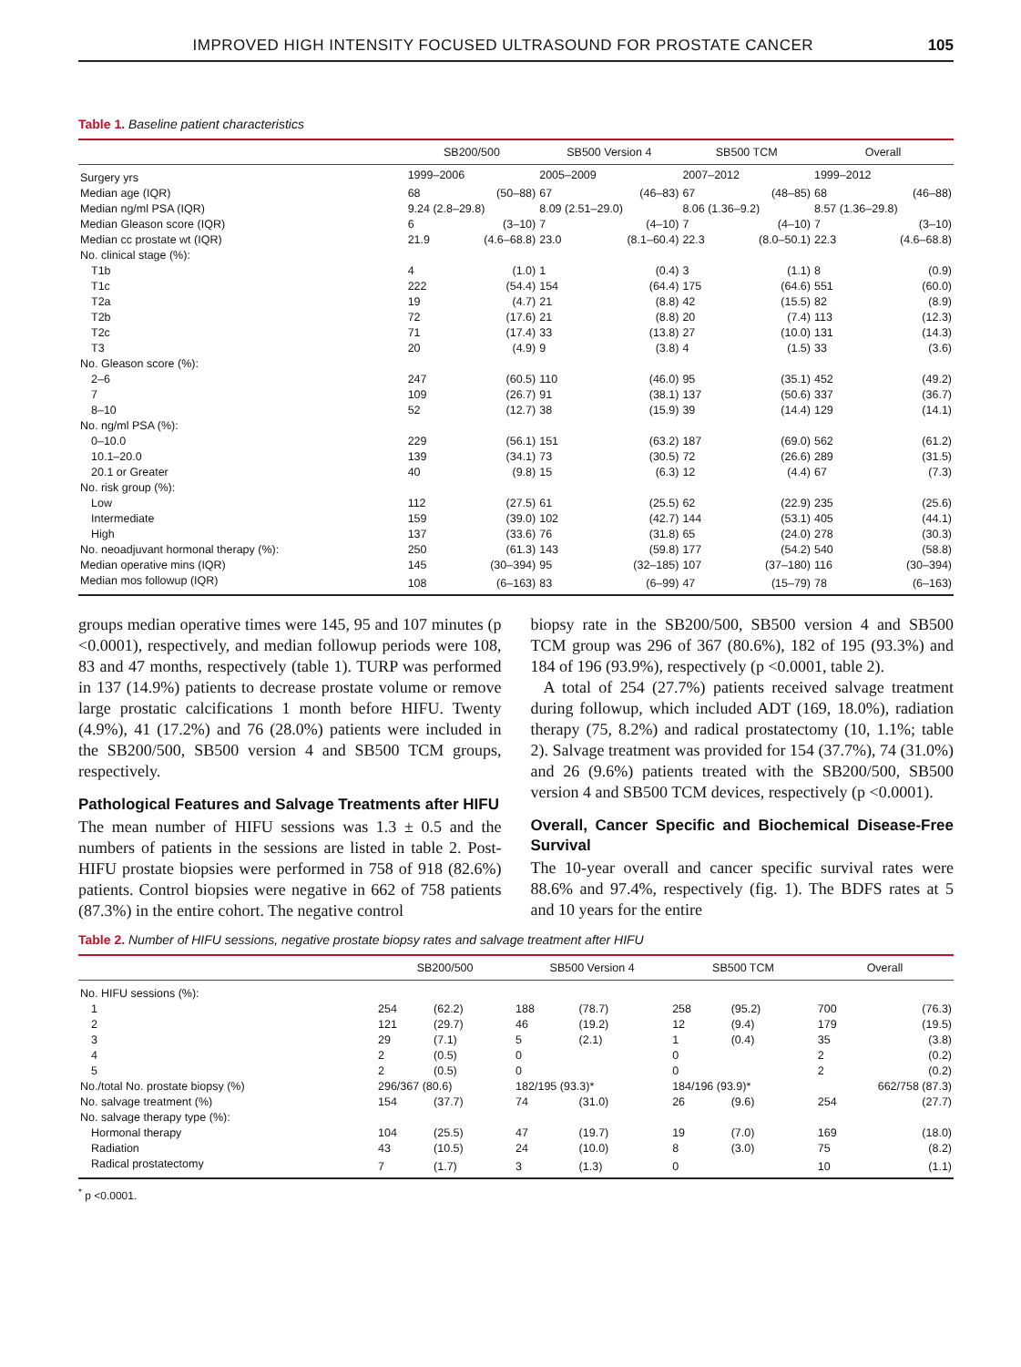IMPROVED HIGH INTENSITY FOCUSED ULTRASOUND FOR PROSTATE CANCER 105
Table 1. Baseline patient characteristics
| | SB200/500 | | SB500 Version 4 | | SB500 TCM | | Overall | |
| --- | --- | --- | --- | --- | --- | --- | --- | --- |
| Surgery yrs | 1999–2006 | | 2005–2009 | | 2007–2012 | | 1999–2012 | |
| Median age (IQR) | 68 | (50–88) | 67 | (46–83) | 67 | (48–85) | 68 | (46–88) |
| Median ng/ml PSA (IQR) | 9.24 (2.8–29.8) | | 8.09 (2.51–29.0) | | 8.06 (1.36–9.2) | | 8.57 (1.36–29.8) | |
| Median Gleason score (IQR) | 6 | (3–10) | 7 | (4–10) | 7 | (4–10) | 7 | (3–10) |
| Median cc prostate wt (IQR) | 21.9 | (4.6–68.8) | 23.0 | (8.1–60.4) | 22.3 | (8.0–50.1) | 22.3 | (4.6–68.8) |
| No. clinical stage (%): | | | | | | | | |
| T1b | 4 | (1.0) | 1 | (0.4) | 3 | (1.1) | 8 | (0.9) |
| T1c | 222 | (54.4) | 154 | (64.4) | 175 | (64.6) | 551 | (60.0) |
| T2a | 19 | (4.7) | 21 | (8.8) | 42 | (15.5) | 82 | (8.9) |
| T2b | 72 | (17.6) | 21 | (8.8) | 20 | (7.4) | 113 | (12.3) |
| T2c | 71 | (17.4) | 33 | (13.8) | 27 | (10.0) | 131 | (14.3) |
| T3 | 20 | (4.9) | 9 | (3.8) | 4 | (1.5) | 33 | (3.6) |
| No. Gleason score (%): | | | | | | | | |
| 2–6 | 247 | (60.5) | 110 | (46.0) | 95 | (35.1) | 452 | (49.2) |
| 7 | 109 | (26.7) | 91 | (38.1) | 137 | (50.6) | 337 | (36.7) |
| 8–10 | 52 | (12.7) | 38 | (15.9) | 39 | (14.4) | 129 | (14.1) |
| No. ng/ml PSA (%): | | | | | | | | |
| 0–10.0 | 229 | (56.1) | 151 | (63.2) | 187 | (69.0) | 562 | (61.2) |
| 10.1–20.0 | 139 | (34.1) | 73 | (30.5) | 72 | (26.6) | 289 | (31.5) |
| 20.1 or Greater | 40 | (9.8) | 15 | (6.3) | 12 | (4.4) | 67 | (7.3) |
| No. risk group (%): | | | | | | | | |
| Low | 112 | (27.5) | 61 | (25.5) | 62 | (22.9) | 235 | (25.6) |
| Intermediate | 159 | (39.0) | 102 | (42.7) | 144 | (53.1) | 405 | (44.1) |
| High | 137 | (33.6) | 76 | (31.8) | 65 | (24.0) | 278 | (30.3) |
| No. neoadjuvant hormonal therapy (%): | 250 | (61.3) | 143 | (59.8) | 177 | (54.2) | 540 | (58.8) |
| Median operative mins (IQR) | 145 | (30–394) | 95 | (32–185) | 107 | (37–180) | 116 | (30–394) |
| Median mos followup (IQR) | 108 | (6–163) | 83 | (6–99) | 47 | (15–79) | 78 | (6–163) |
groups median operative times were 145, 95 and 107 minutes (p <0.0001), respectively, and median followup periods were 108, 83 and 47 months, respectively (table 1). TURP was performed in 137 (14.9%) patients to decrease prostate volume or remove large prostatic calcifications 1 month before HIFU. Twenty (4.9%), 41 (17.2%) and 76 (28.0%) patients were included in the SB200/500, SB500 version 4 and SB500 TCM groups, respectively.
Pathological Features and Salvage Treatments after HIFU
The mean number of HIFU sessions was 1.3 ± 0.5 and the numbers of patients in the sessions are listed in table 2. Post-HIFU prostate biopsies were performed in 758 of 918 (82.6%) patients. Control biopsies were negative in 662 of 758 patients (87.3%) in the entire cohort. The negative control
biopsy rate in the SB200/500, SB500 version 4 and SB500 TCM group was 296 of 367 (80.6%), 182 of 195 (93.3%) and 184 of 196 (93.9%), respectively (p <0.0001, table 2).
A total of 254 (27.7%) patients received salvage treatment during followup, which included ADT (169, 18.0%), radiation therapy (75, 8.2%) and radical prostatectomy (10, 1.1%; table 2). Salvage treatment was provided for 154 (37.7%), 74 (31.0%) and 26 (9.6%) patients treated with the SB200/500, SB500 version 4 and SB500 TCM devices, respectively (p <0.0001).
Overall, Cancer Specific and Biochemical Disease-Free Survival
The 10-year overall and cancer specific survival rates were 88.6% and 97.4%, respectively (fig. 1). The BDFS rates at 5 and 10 years for the entire
Table 2. Number of HIFU sessions, negative prostate biopsy rates and salvage treatment after HIFU
| | SB200/500 | | SB500 Version 4 | | SB500 TCM | | Overall | |
| --- | --- | --- | --- | --- | --- | --- | --- | --- |
| No. HIFU sessions (%): | | | | | | | | |
| 1 | 254 | (62.2) | 188 | (78.7) | 258 | (95.2) | 700 | (76.3) |
| 2 | 121 | (29.7) | 46 | (19.2) | 12 | (9.4) | 179 | (19.5) |
| 3 | 29 | (7.1) | 5 | (2.1) | 1 | (0.4) | 35 | (3.8) |
| 4 | 2 | (0.5) | 0 | | 0 | | 2 | (0.2) |
| 5 | 2 | (0.5) | 0 | | 0 | | 2 | (0.2) |
| No./total No. prostate biopsy (%) | 296/367 (80.6) | | 182/195 (93.3)* | | 184/196 (93.9)* | | 662/758 (87.3) | |
| No. salvage treatment (%) | 154 | (37.7) | 74 | (31.0) | 26 | (9.6) | 254 | (27.7) |
| No. salvage therapy type (%): | | | | | | | | |
| Hormonal therapy | 104 | (25.5) | 47 | (19.7) | 19 | (7.0) | 169 | (18.0) |
| Radiation | 43 | (10.5) | 24 | (10.0) | 8 | (3.0) | 75 | (8.2) |
| Radical prostatectomy | 7 | (1.7) | 3 | (1.3) | 0 | | 10 | (1.1) |
<sup>*</sup> p <0.0001.